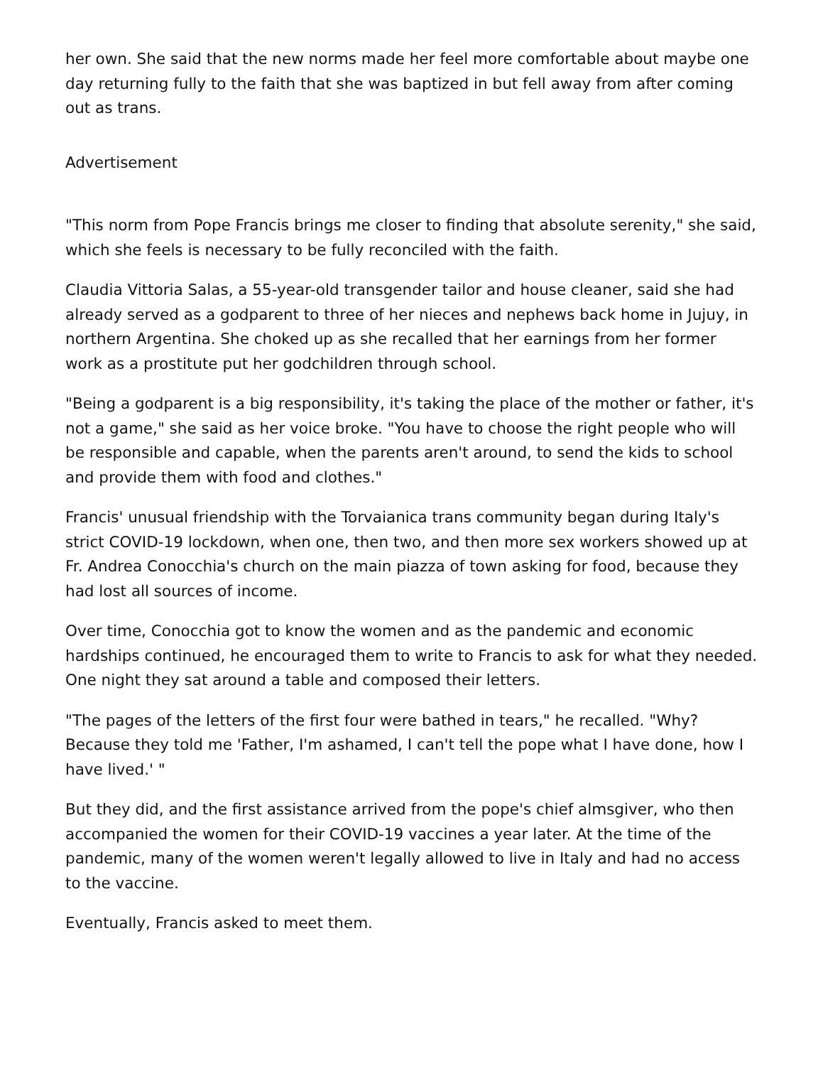her own. She said that the new norms made her feel more comfortable about maybe one day returning fully to the faith that she was baptized in but fell away from after coming out as trans.
Advertisement
"This norm from Pope Francis brings me closer to finding that absolute serenity," she said, which she feels is necessary to be fully reconciled with the faith.
Claudia Vittoria Salas, a 55-year-old transgender tailor and house cleaner, said she had already served as a godparent to three of her nieces and nephews back home in Jujuy, in northern Argentina. She choked up as she recalled that her earnings from her former work as a prostitute put her godchildren through school.
"Being a godparent is a big responsibility, it's taking the place of the mother or father, it's not a game," she said as her voice broke. "You have to choose the right people who will be responsible and capable, when the parents aren't around, to send the kids to school and provide them with food and clothes."
Francis' unusual friendship with the Torvaianica trans community began during Italy's strict COVID-19 lockdown, when one, then two, and then more sex workers showed up at Fr. Andrea Conocchia's church on the main piazza of town asking for food, because they had lost all sources of income.
Over time, Conocchia got to know the women and as the pandemic and economic hardships continued, he encouraged them to write to Francis to ask for what they needed. One night they sat around a table and composed their letters.
"The pages of the letters of the first four were bathed in tears," he recalled. "Why? Because they told me 'Father, I'm ashamed, I can't tell the pope what I have done, how I have lived.' "
But they did, and the first assistance arrived from the pope's chief almsgiver, who then accompanied the women for their COVID-19 vaccines a year later. At the time of the pandemic, many of the women weren't legally allowed to live in Italy and had no access to the vaccine.
Eventually, Francis asked to meet them.